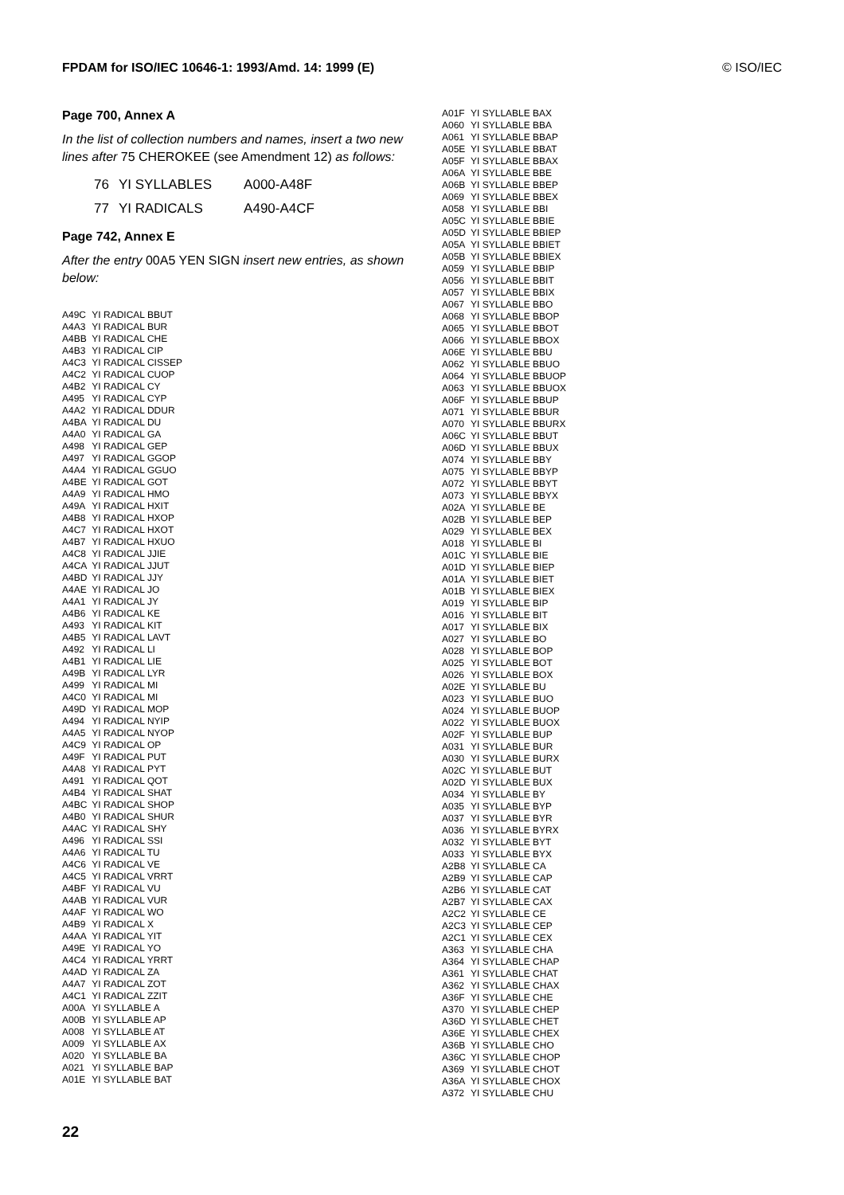FPDAM for ISO/IEC 10646-1: 1993/Amd. 14: 1999 (E) © ISO/IEC
Page 700, Annex A
In the list of collection numbers and names, insert a two new lines after 75 CHEROKEE (see Amendment 12) as follows:
| 76 | YI SYLLABLES | A000-A48F |
| 77 | YI RADICALS | A490-A4CF |
Page 742, Annex E
After the entry 00A5 YEN SIGN insert new entries, as shown below:
| A49C | YI RADICAL BBUT |
| A4A3 | YI RADICAL BUR |
| A4BB | YI RADICAL CHE |
| A4B3 | YI RADICAL CIP |
| A4C3 | YI RADICAL CISSEP |
| A4C2 | YI RADICAL CUOP |
| A4B2 | YI RADICAL CY |
| A495 | YI RADICAL CYP |
| A4A2 | YI RADICAL DDUR |
| A4BA | YI RADICAL DU |
| A4A0 | YI RADICAL GA |
| A498 | YI RADICAL GEP |
| A497 | YI RADICAL GGOP |
| A4A4 | YI RADICAL GGUO |
| A4BE | YI RADICAL GOT |
| A4A9 | YI RADICAL HMO |
| A49A | YI RADICAL HXIT |
| A4B8 | YI RADICAL HXOP |
| A4C7 | YI RADICAL HXOT |
| A4B7 | YI RADICAL HXUO |
| A4C8 | YI RADICAL JJIE |
| A4CA | YI RADICAL JJUT |
| A4BD | YI RADICAL JJY |
| A4AE | YI RADICAL JO |
| A4A1 | YI RADICAL JY |
| A4B6 | YI RADICAL KE |
| A493 | YI RADICAL KIT |
| A4B5 | YI RADICAL LAVT |
| A492 | YI RADICAL LI |
| A4B1 | YI RADICAL LIE |
| A49B | YI RADICAL LYR |
| A499 | YI RADICAL MI |
| A4C0 | YI RADICAL MI |
| A49D | YI RADICAL MOP |
| A494 | YI RADICAL NYIP |
| A4A5 | YI RADICAL NYOP |
| A4C9 | YI RADICAL OP |
| A49F | YI RADICAL PUT |
| A4A8 | YI RADICAL PYT |
| A491 | YI RADICAL QOT |
| A4B4 | YI RADICAL SHAT |
| A4BC | YI RADICAL SHOP |
| A4B0 | YI RADICAL SHUR |
| A4AC | YI RADICAL SHY |
| A496 | YI RADICAL SSI |
| A4A6 | YI RADICAL TU |
| A4C6 | YI RADICAL VE |
| A4C5 | YI RADICAL VRRT |
| A4BF | YI RADICAL VU |
| A4AB | YI RADICAL VUR |
| A4AF | YI RADICAL WO |
| A4B9 | YI RADICAL X |
| A4AA | YI RADICAL YIT |
| A49E | YI RADICAL YO |
| A4C4 | YI RADICAL YRRT |
| A4AD | YI RADICAL ZA |
| A4A7 | YI RADICAL ZOT |
| A4C1 | YI RADICAL ZZIT |
| A00A | YI SYLLABLE A |
| A00B | YI SYLLABLE AP |
| A008 | YI SYLLABLE AT |
| A009 | YI SYLLABLE AX |
| A020 | YI SYLLABLE BA |
| A021 | YI SYLLABLE BAP |
| A01E | YI SYLLABLE BAT |
| A01F | YI SYLLABLE BAX |
| A060 | YI SYLLABLE BBA |
| A061 | YI SYLLABLE BBAP |
| A05E | YI SYLLABLE BBAT |
| A05F | YI SYLLABLE BBAX |
| A06A | YI SYLLABLE BBE |
| A06B | YI SYLLABLE BBEP |
| A069 | YI SYLLABLE BBEX |
| A058 | YI SYLLABLE BBI |
| A05C | YI SYLLABLE BBIE |
| A05D | YI SYLLABLE BBIEP |
| A05A | YI SYLLABLE BBIET |
| A05B | YI SYLLABLE BBIEX |
| A059 | YI SYLLABLE BBIP |
| A056 | YI SYLLABLE BBIT |
| A057 | YI SYLLABLE BBIX |
| A067 | YI SYLLABLE BBO |
| A068 | YI SYLLABLE BBOP |
| A065 | YI SYLLABLE BBOT |
| A066 | YI SYLLABLE BBOX |
| A06E | YI SYLLABLE BBU |
| A062 | YI SYLLABLE BBUO |
| A064 | YI SYLLABLE BBUOP |
| A063 | YI SYLLABLE BBUOX |
| A06F | YI SYLLABLE BBUP |
| A071 | YI SYLLABLE BBUR |
| A070 | YI SYLLABLE BBURX |
| A06C | YI SYLLABLE BBUT |
| A06D | YI SYLLABLE BBUX |
| A074 | YI SYLLABLE BBY |
| A075 | YI SYLLABLE BBYP |
| A072 | YI SYLLABLE BBYT |
| A073 | YI SYLLABLE BBYX |
| A02A | YI SYLLABLE BE |
| A02B | YI SYLLABLE BEP |
| A029 | YI SYLLABLE BEX |
| A018 | YI SYLLABLE BI |
| A01C | YI SYLLABLE BIE |
| A01D | YI SYLLABLE BIEP |
| A01A | YI SYLLABLE BIET |
| A01B | YI SYLLABLE BIEX |
| A019 | YI SYLLABLE BIP |
| A016 | YI SYLLABLE BIT |
| A017 | YI SYLLABLE BIX |
| A027 | YI SYLLABLE BO |
| A028 | YI SYLLABLE BOP |
| A025 | YI SYLLABLE BOT |
| A026 | YI SYLLABLE BOX |
| A02E | YI SYLLABLE BU |
| A023 | YI SYLLABLE BUO |
| A024 | YI SYLLABLE BUOP |
| A022 | YI SYLLABLE BUOX |
| A02F | YI SYLLABLE BUP |
| A031 | YI SYLLABLE BUR |
| A030 | YI SYLLABLE BURX |
| A02C | YI SYLLABLE BUT |
| A02D | YI SYLLABLE BUX |
| A034 | YI SYLLABLE BY |
| A035 | YI SYLLABLE BYP |
| A037 | YI SYLLABLE BYR |
| A036 | YI SYLLABLE BYRX |
| A032 | YI SYLLABLE BYT |
| A033 | YI SYLLABLE BYX |
| A2B8 | YI SYLLABLE CA |
| A2B9 | YI SYLLABLE CAP |
| A2B6 | YI SYLLABLE CAT |
| A2B7 | YI SYLLABLE CAX |
| A2C2 | YI SYLLABLE CE |
| A2C3 | YI SYLLABLE CEP |
| A2C1 | YI SYLLABLE CEX |
| A363 | YI SYLLABLE CHA |
| A364 | YI SYLLABLE CHAP |
| A361 | YI SYLLABLE CHAT |
| A362 | YI SYLLABLE CHAX |
| A36F | YI SYLLABLE CHE |
| A370 | YI SYLLABLE CHEP |
| A36D | YI SYLLABLE CHET |
| A36E | YI SYLLABLE CHEX |
| A36B | YI SYLLABLE CHO |
| A36C | YI SYLLABLE CHOP |
| A369 | YI SYLLABLE CHOT |
| A36A | YI SYLLABLE CHOX |
| A372 | YI SYLLABLE CHU |
22